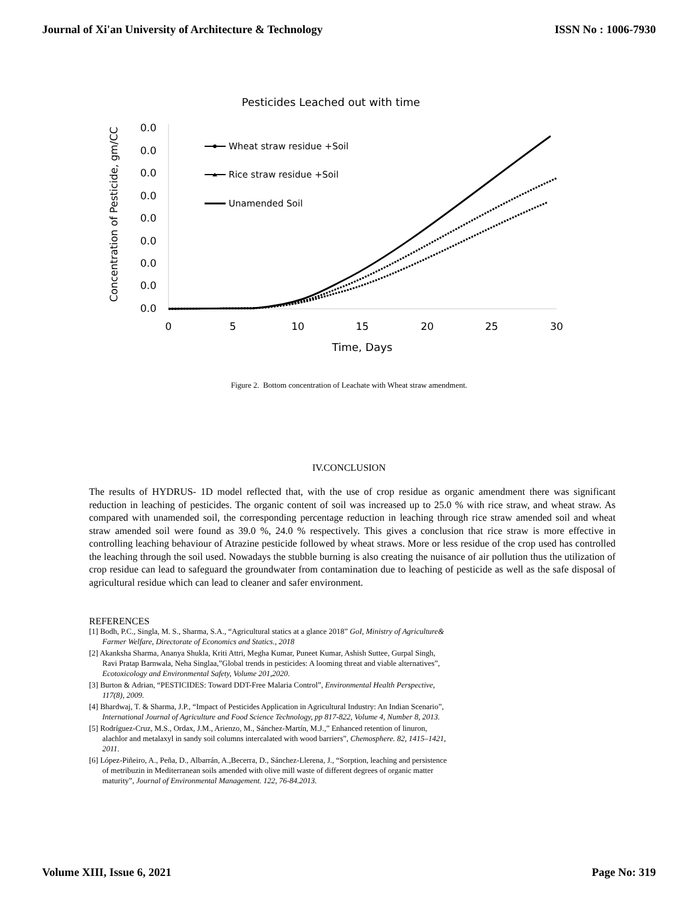Journal of Xi'an University of Architecture & Technology ISSN No : 1006-7930
Pesticides Leached out with time
Concentration of Pesticide, gm/CC
0.0
0.0
0.0
0.0
0.0
0.0
0.0
0.0
0.0
0
5
10
15
20
25
30
Time, Days
Wheat straw residue +Soil
Rice straw residue +Soil
Unamended Soil
Figure 2. Bottom concentration of Leachate with Wheat straw amendment.
IV.CONCLUSION
The results of HYDRUS- 1D model reflected that, with the use of crop residue as organic amendment there was significant reduction in leaching of pesticides. The organic content of soil was increased up to 25.0 % with rice straw, and wheat straw. As compared with unamended soil, the corresponding percentage reduction in leaching through rice straw amended soil and wheat straw amended soil were found as 39.0 %, 24.0 % respectively. This gives a conclusion that rice straw is more effective in controlling leaching behaviour of Atrazine pesticide followed by wheat straws. More or less residue of the crop used has controlled the leaching through the soil used. Nowadays the stubble burning is also creating the nuisance of air pollution thus the utilization of crop residue can lead to safeguard the groundwater from contamination due to leaching of pesticide as well as the safe disposal of agricultural residue which can lead to cleaner and safer environment.
REFERENCES
[1] Bodh, P.C., Singla, M. S., Sharma, S.A., “Agricultural statics at a glance 2018” GoI, Ministry of Agriculture& Farmer Welfare, Directorate of Economics and Statics., 2018
[2] Akanksha Sharma, Ananya Shukla, Kriti Attri, Megha Kumar, Puneet Kumar, Ashish Suttee, Gurpal Singh, Ravi Pratap Barnwala, Neha Singlaa,”Global trends in pesticides: A looming threat and viable alternatives”, Ecotoxicology and Environmental Safety, Volume 201,2020.
[3] Burton & Adrian, “PESTICIDES: Toward DDT-Free Malaria Control”, Environmental Health Perspective, 117(8), 2009.
[4] Bhardwaj, T. & Sharma, J.P., “Impact of Pesticides Application in Agricultural Industry: An Indian Scenario”, International Journal of Agriculture and Food Science Technology, pp 817-822, Volume 4, Number 8, 2013.
[5] Rodríguez-Cruz, M.S., Ordax, J.M., Arienzo, M., Sánchez-Martín, M.J.,” Enhanced retention of linuron, alachlor and metalaxyl in sandy soil columns intercalated with wood barriers”, Chemosphere. 82, 1415–1421, 2011.
[6] López-Piñeiro, A., Peña, D., Albarrán, A.,Becerra, D., Sánchez-Llerena, J., “Sorption, leaching and persistence of metribuzin in Mediterranean soils amended with olive mill waste of different degrees of organic matter maturity”, Journal of Environmental Management. 122, 76-84.2013.
Volume XIII, Issue 6, 2021 Page No: 319